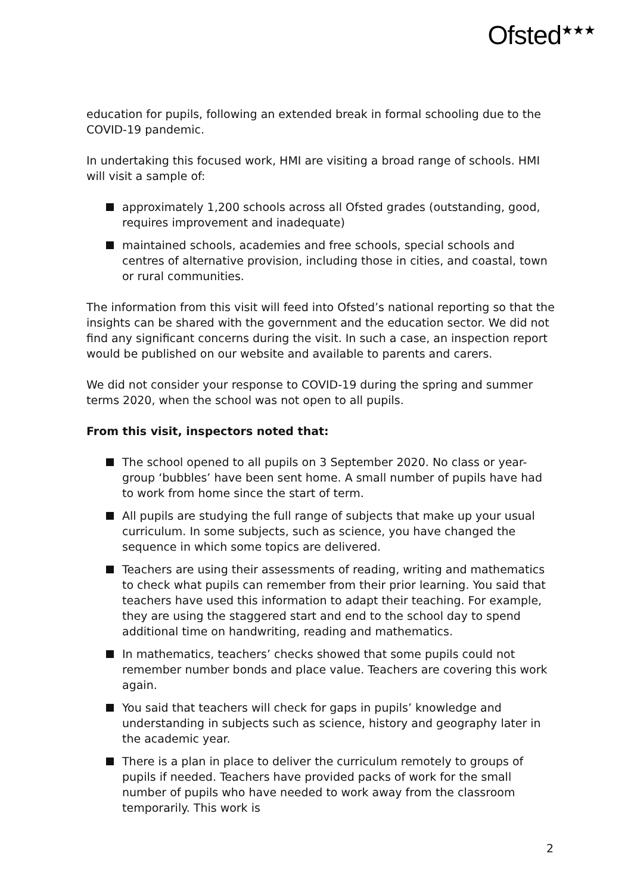Ofsted<sup>★★★</sup>
education for pupils, following an extended break in formal schooling due to the COVID-19 pandemic.
In undertaking this focused work, HMI are visiting a broad range of schools. HMI will visit a sample of:
approximately 1,200 schools across all Ofsted grades (outstanding, good, requires improvement and inadequate)
maintained schools, academies and free schools, special schools and centres of alternative provision, including those in cities, and coastal, town or rural communities.
The information from this visit will feed into Ofsted’s national reporting so that the insights can be shared with the government and the education sector. We did not find any significant concerns during the visit. In such a case, an inspection report would be published on our website and available to parents and carers.
We did not consider your response to COVID-19 during the spring and summer terms 2020, when the school was not open to all pupils.
From this visit, inspectors noted that:
The school opened to all pupils on 3 September 2020. No class or year-group ‘bubbles’ have been sent home. A small number of pupils have had to work from home since the start of term.
All pupils are studying the full range of subjects that make up your usual curriculum. In some subjects, such as science, you have changed the sequence in which some topics are delivered.
Teachers are using their assessments of reading, writing and mathematics to check what pupils can remember from their prior learning. You said that teachers have used this information to adapt their teaching. For example, they are using the staggered start and end to the school day to spend additional time on handwriting, reading and mathematics.
In mathematics, teachers’ checks showed that some pupils could not remember number bonds and place value. Teachers are covering this work again.
You said that teachers will check for gaps in pupils’ knowledge and understanding in subjects such as science, history and geography later in the academic year.
There is a plan in place to deliver the curriculum remotely to groups of pupils if needed. Teachers have provided packs of work for the small number of pupils who have needed to work away from the classroom temporarily. This work is
2